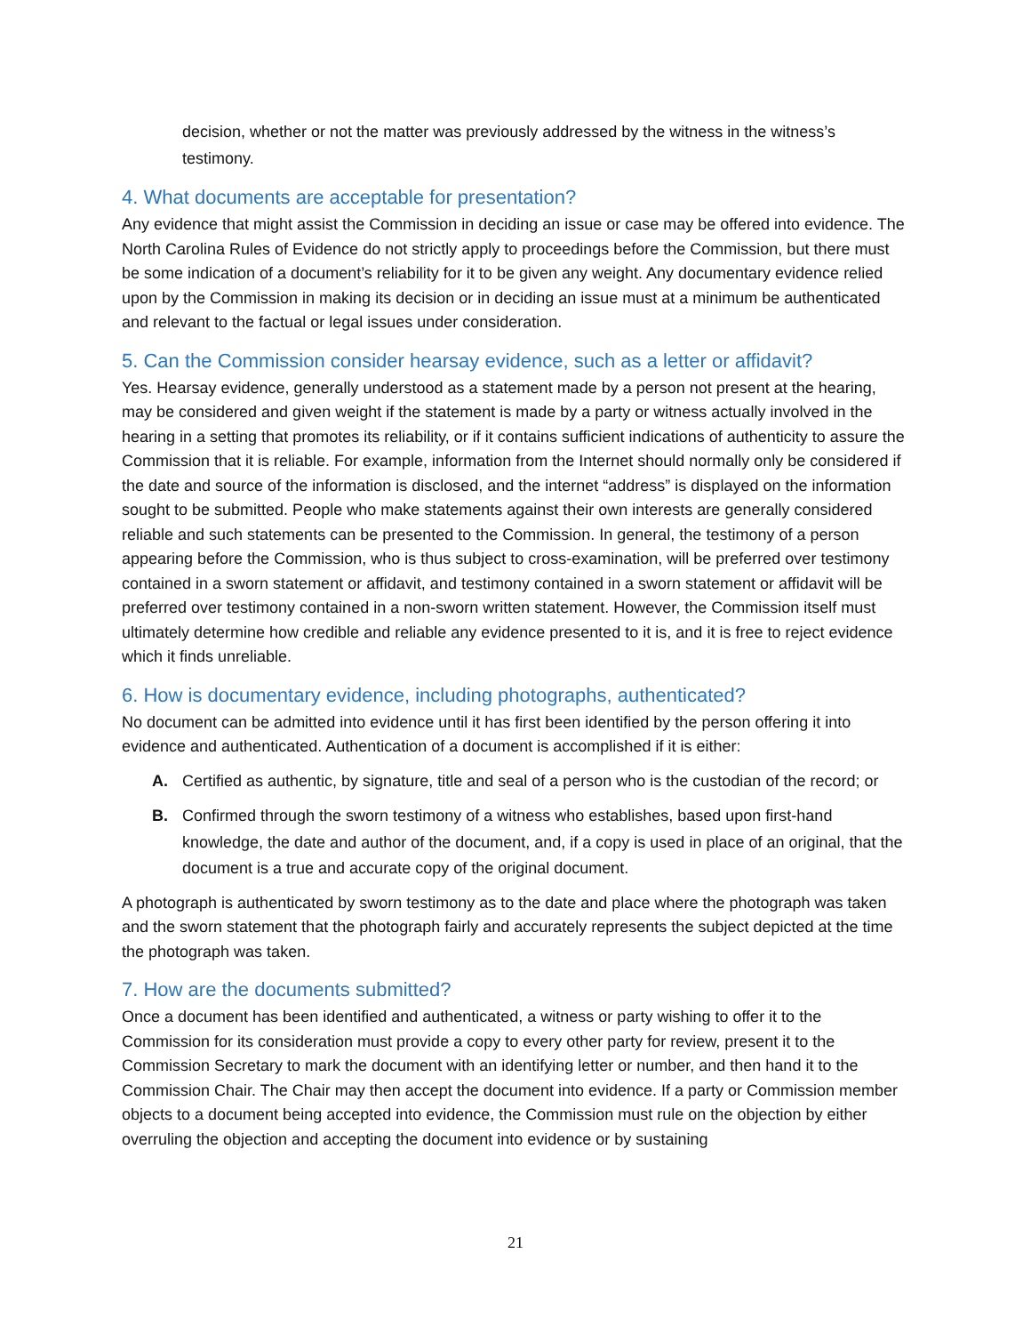decision, whether or not the matter was previously addressed by the witness in the witness’s testimony.
4. What documents are acceptable for presentation?
Any evidence that might assist the Commission in deciding an issue or case may be offered into evidence. The North Carolina Rules of Evidence do not strictly apply to proceedings before the Commission, but there must be some indication of a document’s reliability for it to be given any weight. Any documentary evidence relied upon by the Commission in making its decision or in deciding an issue must at a minimum be authenticated and relevant to the factual or legal issues under consideration.
5. Can the Commission consider hearsay evidence, such as a letter or affidavit?
Yes. Hearsay evidence, generally understood as a statement made by a person not present at the hearing, may be considered and given weight if the statement is made by a party or witness actually involved in the hearing in a setting that promotes its reliability, or if it contains sufficient indications of authenticity to assure the Commission that it is reliable. For example, information from the Internet should normally only be considered if the date and source of the information is disclosed, and the internet “address” is displayed on the information sought to be submitted. People who make statements against their own interests are generally considered reliable and such statements can be presented to the Commission. In general, the testimony of a person appearing before the Commission, who is thus subject to cross-examination, will be preferred over testimony contained in a sworn statement or affidavit, and testimony contained in a sworn statement or affidavit will be preferred over testimony contained in a non-sworn written statement. However, the Commission itself must ultimately determine how credible and reliable any evidence presented to it is, and it is free to reject evidence which it finds unreliable.
6. How is documentary evidence, including photographs, authenticated?
No document can be admitted into evidence until it has first been identified by the person offering it into evidence and authenticated. Authentication of a document is accomplished if it is either:
A. Certified as authentic, by signature, title and seal of a person who is the custodian of the record; or
B. Confirmed through the sworn testimony of a witness who establishes, based upon first-hand knowledge, the date and author of the document, and, if a copy is used in place of an original, that the document is a true and accurate copy of the original document.
A photograph is authenticated by sworn testimony as to the date and place where the photograph was taken and the sworn statement that the photograph fairly and accurately represents the subject depicted at the time the photograph was taken.
7. How are the documents submitted?
Once a document has been identified and authenticated, a witness or party wishing to offer it to the Commission for its consideration must provide a copy to every other party for review, present it to the Commission Secretary to mark the document with an identifying letter or number, and then hand it to the Commission Chair. The Chair may then accept the document into evidence. If a party or Commission member objects to a document being accepted into evidence, the Commission must rule on the objection by either overruling the objection and accepting the document into evidence or by sustaining
21